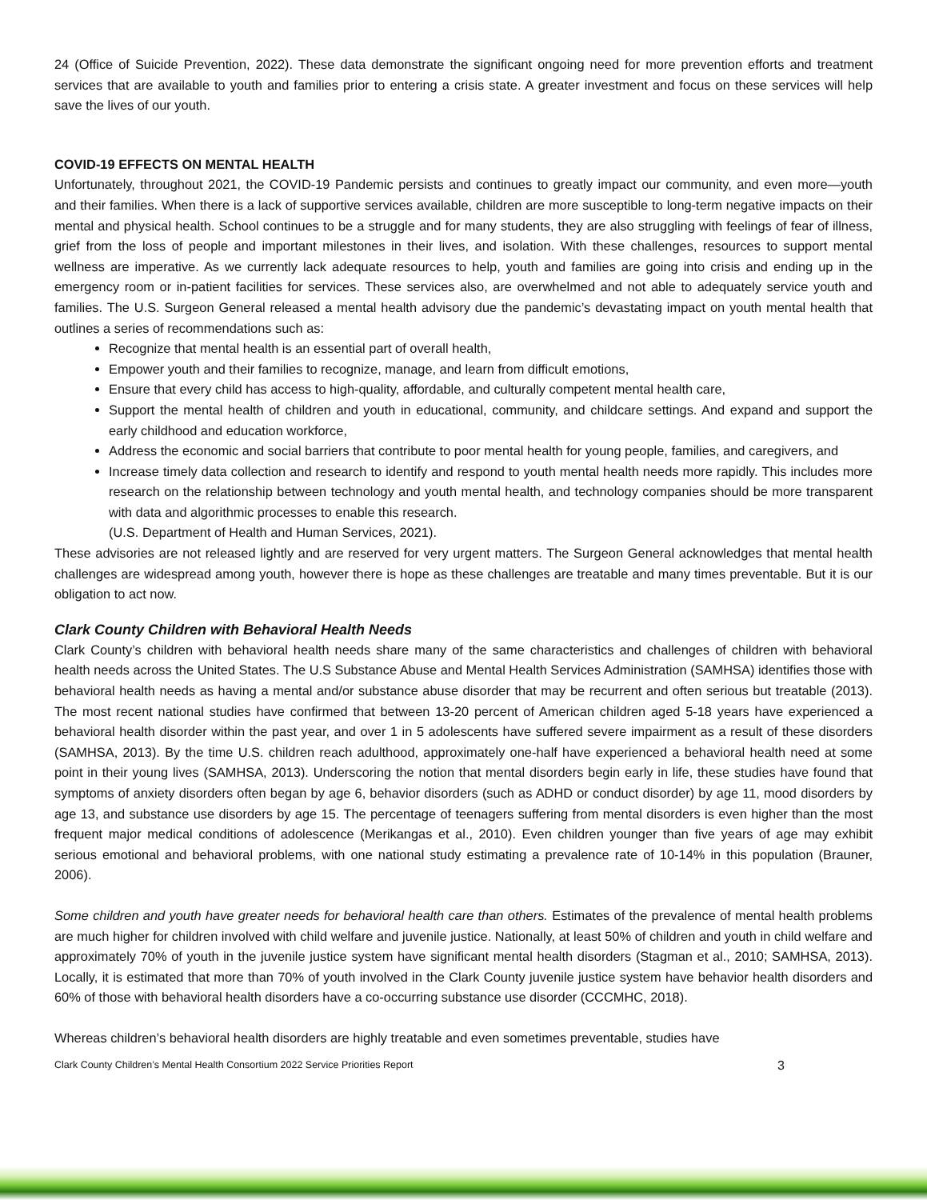24 (Office of Suicide Prevention, 2022). These data demonstrate the significant ongoing need for more prevention efforts and treatment services that are available to youth and families prior to entering a crisis state. A greater investment and focus on these services will help save the lives of our youth.
COVID-19 EFFECTS ON MENTAL HEALTH
Unfortunately, throughout 2021, the COVID-19 Pandemic persists and continues to greatly impact our community, and even more—youth and their families. When there is a lack of supportive services available, children are more susceptible to long-term negative impacts on their mental and physical health. School continues to be a struggle and for many students, they are also struggling with feelings of fear of illness, grief from the loss of people and important milestones in their lives, and isolation. With these challenges, resources to support mental wellness are imperative. As we currently lack adequate resources to help, youth and families are going into crisis and ending up in the emergency room or in-patient facilities for services. These services also, are overwhelmed and not able to adequately service youth and families. The U.S. Surgeon General released a mental health advisory due the pandemic’s devastating impact on youth mental health that outlines a series of recommendations such as:
Recognize that mental health is an essential part of overall health,
Empower youth and their families to recognize, manage, and learn from difficult emotions,
Ensure that every child has access to high-quality, affordable, and culturally competent mental health care,
Support the mental health of children and youth in educational, community, and childcare settings. And expand and support the early childhood and education workforce,
Address the economic and social barriers that contribute to poor mental health for young people, families, and caregivers, and
Increase timely data collection and research to identify and respond to youth mental health needs more rapidly. This includes more research on the relationship between technology and youth mental health, and technology companies should be more transparent with data and algorithmic processes to enable this research.
(U.S. Department of Health and Human Services, 2021).
These advisories are not released lightly and are reserved for very urgent matters. The Surgeon General acknowledges that mental health challenges are widespread among youth, however there is hope as these challenges are treatable and many times preventable. But it is our obligation to act now.
Clark County Children with Behavioral Health Needs
Clark County’s children with behavioral health needs share many of the same characteristics and challenges of children with behavioral health needs across the United States. The U.S Substance Abuse and Mental Health Services Administration (SAMHSA) identifies those with behavioral health needs as having a mental and/or substance abuse disorder that may be recurrent and often serious but treatable (2013). The most recent national studies have confirmed that between 13-20 percent of American children aged 5-18 years have experienced a behavioral health disorder within the past year, and over 1 in 5 adolescents have suffered severe impairment as a result of these disorders (SAMHSA, 2013). By the time U.S. children reach adulthood, approximately one-half have experienced a behavioral health need at some point in their young lives (SAMHSA, 2013). Underscoring the notion that mental disorders begin early in life, these studies have found that symptoms of anxiety disorders often began by age 6, behavior disorders (such as ADHD or conduct disorder) by age 11, mood disorders by age 13, and substance use disorders by age 15. The percentage of teenagers suffering from mental disorders is even higher than the most frequent major medical conditions of adolescence (Merikangas et al., 2010). Even children younger than five years of age may exhibit serious emotional and behavioral problems, with one national study estimating a prevalence rate of 10-14% in this population (Brauner, 2006).
Some children and youth have greater needs for behavioral health care than others. Estimates of the prevalence of mental health problems are much higher for children involved with child welfare and juvenile justice. Nationally, at least 50% of children and youth in child welfare and approximately 70% of youth in the juvenile justice system have significant mental health disorders (Stagman et al., 2010; SAMHSA, 2013). Locally, it is estimated that more than 70% of youth involved in the Clark County juvenile justice system have behavior health disorders and 60% of those with behavioral health disorders have a co-occurring substance use disorder (CCCMHC, 2018).
Whereas children’s behavioral health disorders are highly treatable and even sometimes preventable, studies have
Clark County Children’s Mental Health Consortium 2022 Service Priorities Report 3